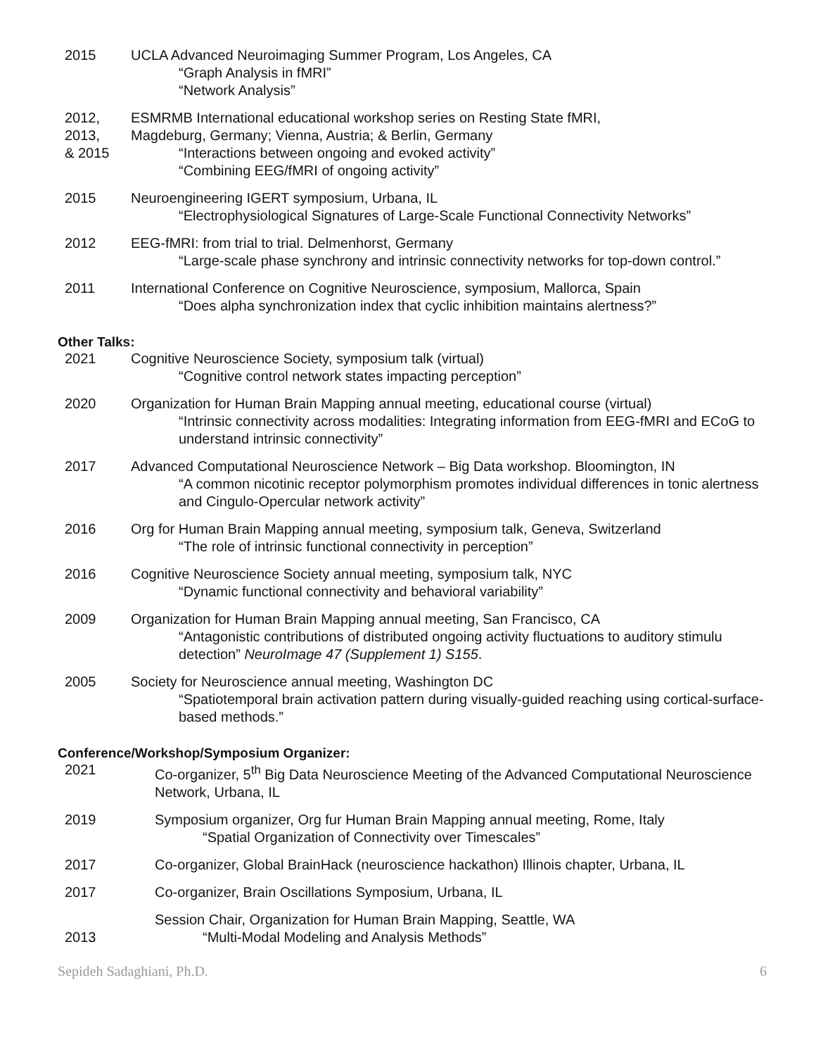2015 UCLA Advanced Neuroimaging Summer Program, Los Angeles, CA
“Graph Analysis in fMRI”
“Network Analysis”
2012,
2013,
& 2015
ESMRMB International educational workshop series on Resting State fMRI,
Magdeburg, Germany; Vienna, Austria; & Berlin, Germany
“Interactions between ongoing and evoked activity”
“Combining EEG/fMRI of ongoing activity”
2015 Neuroengineering IGERT symposium, Urbana, IL
“Electrophysiological Signatures of Large-Scale Functional Connectivity Networks”
2012 EEG-fMRI: from trial to trial. Delmenhorst, Germany
“Large-scale phase synchrony and intrinsic connectivity networks for top-down control.”
2011 International Conference on Cognitive Neuroscience, symposium, Mallorca, Spain
“Does alpha synchronization index that cyclic inhibition maintains alertness?”
Other Talks:
2021 Cognitive Neuroscience Society, symposium talk (virtual)
“Cognitive control network states impacting perception”
2020 Organization for Human Brain Mapping annual meeting, educational course (virtual)
“Intrinsic connectivity across modalities: Integrating information from EEG-fMRI and ECoG to understand intrinsic connectivity”
2017 Advanced Computational Neuroscience Network – Big Data workshop. Bloomington, IN
“A common nicotinic receptor polymorphism promotes individual differences in tonic alertness and Cingulo-Opercular network activity”
2016 Org for Human Brain Mapping annual meeting, symposium talk, Geneva, Switzerland
“The role of intrinsic functional connectivity in perception”
2016 Cognitive Neuroscience Society annual meeting, symposium talk, NYC
“Dynamic functional connectivity and behavioral variability”
2009 Organization for Human Brain Mapping annual meeting, San Francisco, CA
“Antagonistic contributions of distributed ongoing activity fluctuations to auditory stimulu detection” NeuroImage 47 (Supplement 1) S155.
2005 Society for Neuroscience annual meeting, Washington DC
“Spatiotemporal brain activation pattern during visually-guided reaching using cortical-surface-based methods.”
Conference/Workshop/Symposium Organizer:
2021 Co-organizer, 5<sup>th</sup> Big Data Neuroscience Meeting of the Advanced Computational Neuroscience Network, Urbana, IL
2019 Symposium organizer, Org fur Human Brain Mapping annual meeting, Rome, Italy
“Spatial Organization of Connectivity over Timescales”
2017 Co-organizer, Global BrainHack (neuroscience hackathon) Illinois chapter, Urbana, IL
2017 Co-organizer, Brain Oscillations Symposium, Urbana, IL
2013 Session Chair, Organization for Human Brain Mapping, Seattle, WA
“Multi-Modal Modeling and Analysis Methods”
Sepideh Sadaghiani, Ph.D. 6